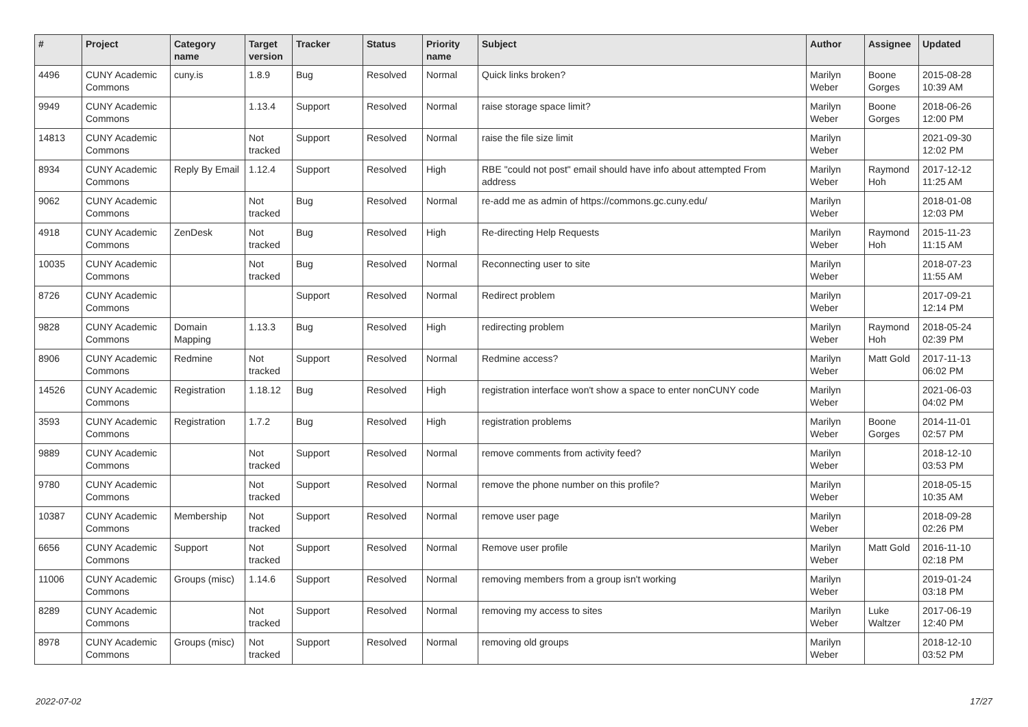| # | Project | Category name | Target version | Tracker | Status | Priority name | Subject | Author | Assignee | Updated |
| --- | --- | --- | --- | --- | --- | --- | --- | --- | --- | --- |
| 4496 | CUNY Academic Commons | cuny.is | 1.8.9 | Bug | Resolved | Normal | Quick links broken? | Marilyn Weber | Boone Gorges | 2015-08-28 10:39 AM |
| 9949 | CUNY Academic Commons | | 1.13.4 | Support | Resolved | Normal | raise storage space limit? | Marilyn Weber | Boone Gorges | 2018-06-26 12:00 PM |
| 14813 | CUNY Academic Commons | | Not tracked | Support | Resolved | Normal | raise the file size limit | Marilyn Weber | | 2021-09-30 12:02 PM |
| 8934 | CUNY Academic Commons | Reply By Email | 1.12.4 | Support | Resolved | High | RBE "could not post" email should have info about attempted From address | Marilyn Weber | Raymond Hoh | 2017-12-12 11:25 AM |
| 9062 | CUNY Academic Commons | | Not tracked | Bug | Resolved | Normal | re-add me as admin of https://commons.gc.cuny.edu/ | Marilyn Weber | | 2018-01-08 12:03 PM |
| 4918 | CUNY Academic Commons | ZenDesk | Not tracked | Bug | Resolved | High | Re-directing Help Requests | Marilyn Weber | Raymond Hoh | 2015-11-23 11:15 AM |
| 10035 | CUNY Academic Commons | | Not tracked | Bug | Resolved | Normal | Reconnecting user to site | Marilyn Weber | | 2018-07-23 11:55 AM |
| 8726 | CUNY Academic Commons | | | Support | Resolved | Normal | Redirect problem | Marilyn Weber | | 2017-09-21 12:14 PM |
| 9828 | CUNY Academic Commons | Domain Mapping | 1.13.3 | Bug | Resolved | High | redirecting problem | Marilyn Weber | Raymond Hoh | 2018-05-24 02:39 PM |
| 8906 | CUNY Academic Commons | Redmine | Not tracked | Support | Resolved | Normal | Redmine access? | Marilyn Weber | Matt Gold | 2017-11-13 06:02 PM |
| 14526 | CUNY Academic Commons | Registration | 1.18.12 | Bug | Resolved | High | registration interface won't show a space to enter nonCUNY code | Marilyn Weber | | 2021-06-03 04:02 PM |
| 3593 | CUNY Academic Commons | Registration | 1.7.2 | Bug | Resolved | High | registration problems | Marilyn Weber | Boone Gorges | 2014-11-01 02:57 PM |
| 9889 | CUNY Academic Commons | | Not tracked | Support | Resolved | Normal | remove comments from activity feed? | Marilyn Weber | | 2018-12-10 03:53 PM |
| 9780 | CUNY Academic Commons | | Not tracked | Support | Resolved | Normal | remove the phone number on this profile? | Marilyn Weber | | 2018-05-15 10:35 AM |
| 10387 | CUNY Academic Commons | Membership | Not tracked | Support | Resolved | Normal | remove user page | Marilyn Weber | | 2018-09-28 02:26 PM |
| 6656 | CUNY Academic Commons | Support | Not tracked | Support | Resolved | Normal | Remove user profile | Marilyn Weber | Matt Gold | 2016-11-10 02:18 PM |
| 11006 | CUNY Academic Commons | Groups (misc) | 1.14.6 | Support | Resolved | Normal | removing members from a group isn't working | Marilyn Weber | | 2019-01-24 03:18 PM |
| 8289 | CUNY Academic Commons | | Not tracked | Support | Resolved | Normal | removing my access to sites | Marilyn Weber | Luke Waltzer | 2017-06-19 12:40 PM |
| 8978 | CUNY Academic Commons | Groups (misc) | Not tracked | Support | Resolved | Normal | removing old groups | Marilyn Weber | | 2018-12-10 03:52 PM |
2022-07-02 17/27